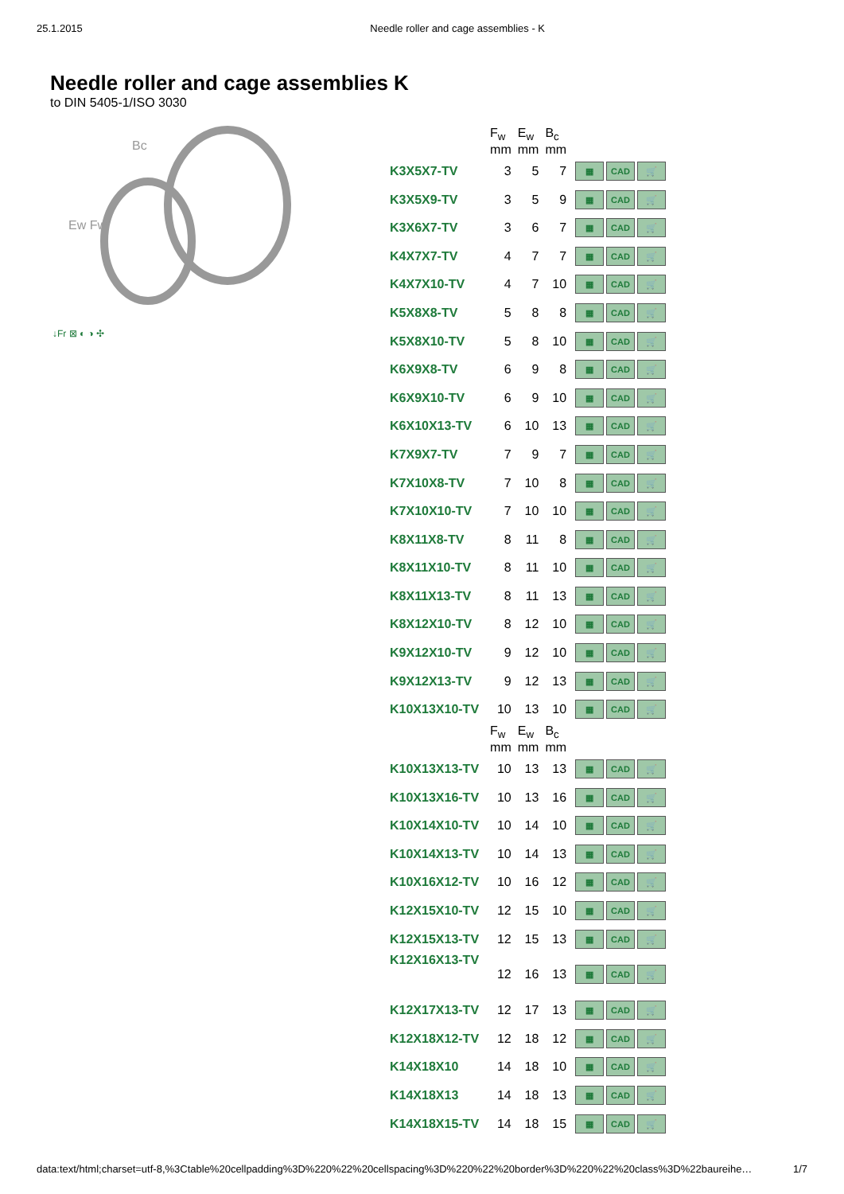25.1.2015 Needle roller and cage assemblies - K
Needle roller and cage assemblies K
to DIN 5405-1/ISO 3030
Bc
Ew Fw
↓Fr ⊠ ◐ ◑ ✣
| | F<sub>w</sub> mm | E<sub>w</sub> mm | B<sub>c</sub> mm | |
| --- | --- | --- | --- | --- |
| K3X5X7-TV | 3 | 5 | 7 | ▦ CAD 🛒 |
| K3X5X9-TV | 3 | 5 | 9 | ▦ CAD 🛒 |
| K3X6X7-TV | 3 | 6 | 7 | ▦ CAD 🛒 |
| K4X7X7-TV | 4 | 7 | 7 | ▦ CAD 🛒 |
| K4X7X10-TV | 4 | 7 | 10 | ▦ CAD 🛒 |
| K5X8X8-TV | 5 | 8 | 8 | ▦ CAD 🛒 |
| K5X8X10-TV | 5 | 8 | 10 | ▦ CAD 🛒 |
| K6X9X8-TV | 6 | 9 | 8 | ▦ CAD 🛒 |
| K6X9X10-TV | 6 | 9 | 10 | ▦ CAD 🛒 |
| K6X10X13-TV | 6 | 10 | 13 | ▦ CAD 🛒 |
| K7X9X7-TV | 7 | 9 | 7 | ▦ CAD 🛒 |
| K7X10X8-TV | 7 | 10 | 8 | ▦ CAD 🛒 |
| K7X10X10-TV | 7 | 10 | 10 | ▦ CAD 🛒 |
| K8X11X8-TV | 8 | 11 | 8 | ▦ CAD 🛒 |
| K8X11X10-TV | 8 | 11 | 10 | ▦ CAD 🛒 |
| K8X11X13-TV | 8 | 11 | 13 | ▦ CAD 🛒 |
| K8X12X10-TV | 8 | 12 | 10 | ▦ CAD 🛒 |
| K9X12X10-TV | 9 | 12 | 10 | ▦ CAD 🛒 |
| K9X12X13-TV | 9 | 12 | 13 | ▦ CAD 🛒 |
| K10X13X10-TV | 10 | 13 | 10 | ▦ CAD 🛒 |
| | F<sub>w</sub> mm | E<sub>w</sub> mm | B<sub>c</sub> mm | |
| K10X13X13-TV | 10 | 13 | 13 | ▦ CAD 🛒 |
| K10X13X16-TV | 10 | 13 | 16 | ▦ CAD 🛒 |
| K10X14X10-TV | 10 | 14 | 10 | ▦ CAD 🛒 |
| K10X14X13-TV | 10 | 14 | 13 | ▦ CAD 🛒 |
| K10X16X12-TV | 10 | 16 | 12 | ▦ CAD 🛒 |
| K12X15X10-TV | 12 | 15 | 10 | ▦ CAD 🛒 |
| K12X15X13-TV | 12 | 15 | 13 | ▦ CAD 🛒 |
| K12X16X13-TV | 12 | 16 | 13 | ▦ CAD 🛒 |
| K12X17X13-TV | 12 | 17 | 13 | ▦ CAD 🛒 |
| K12X18X12-TV | 12 | 18 | 12 | ▦ CAD 🛒 |
| K14X18X10 | 14 | 18 | 10 | ▦ CAD 🛒 |
| K14X18X13 | 14 | 18 | 13 | ▦ CAD 🛒 |
| K14X18X15-TV | 14 | 18 | 15 | ▦ CAD 🛒 |
data:text/html;charset=utf-8,%3Ctable%20cellpadding%3D%220%22%20cellspacing%3D%220%22%20border%3D%220%22%20class%3D%22baureihe… 1/7